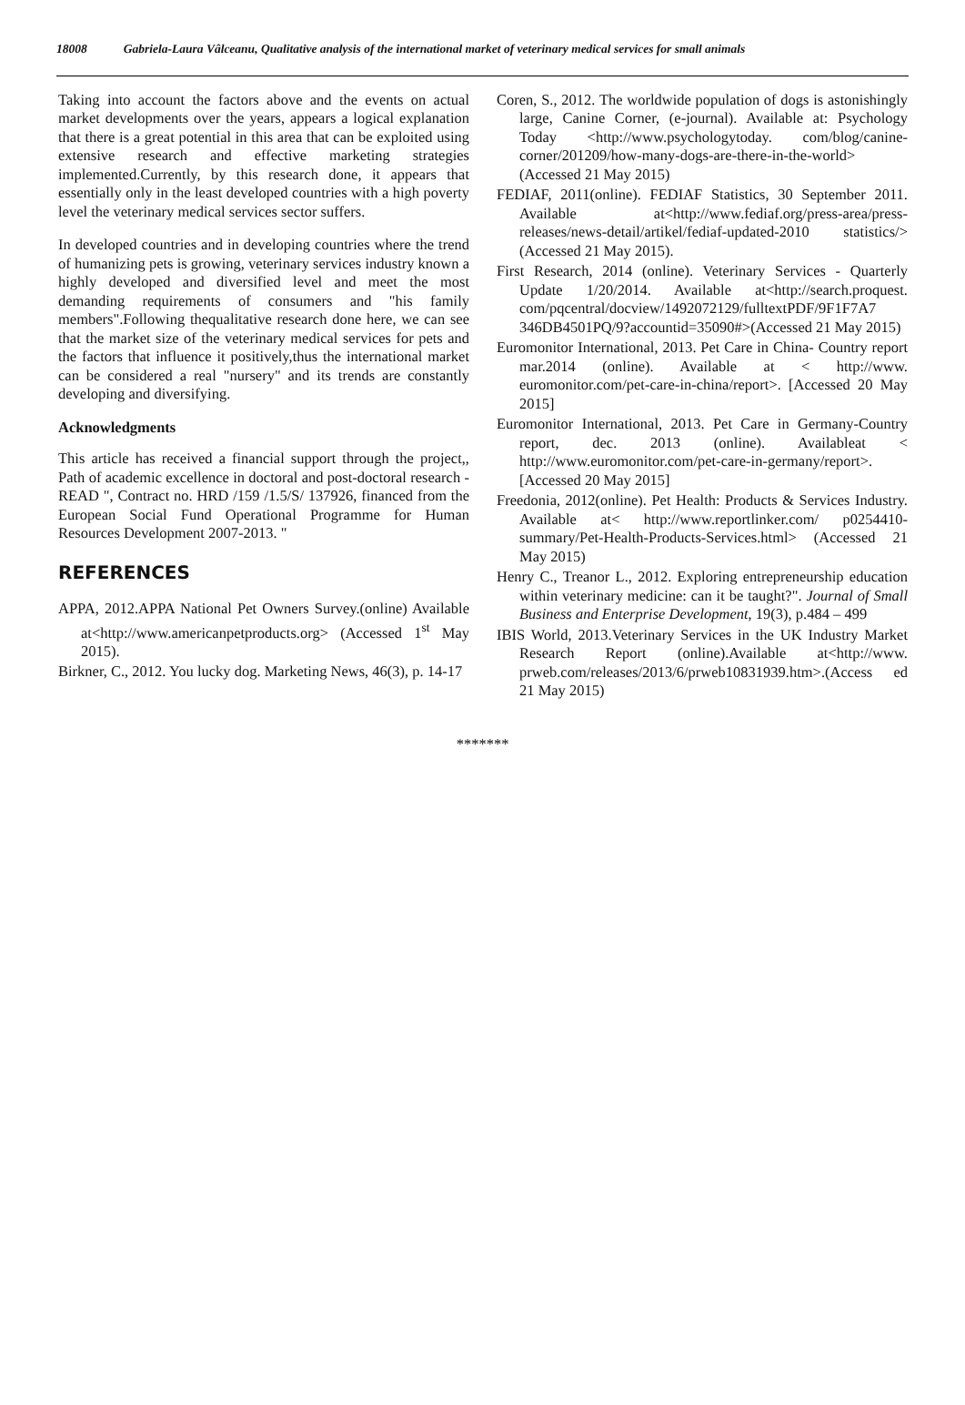18008 Gabriela-Laura Vâlceanu, Qualitative analysis of the international market of veterinary medical services for small animals
Taking into account the factors above and the events on actual market developments over the years, appears a logical explanation that there is a great potential in this area that can be exploited using extensive research and effective marketing strategies implemented.Currently, by this research done, it appears that essentially only in the least developed countries with a high poverty level the veterinary medical services sector suffers.
In developed countries and in developing countries where the trend of humanizing pets is growing, veterinary services industry known a highly developed and diversified level and meet the most demanding requirements of consumers and "his family members".Following thequalitative research done here, we can see that the market size of the veterinary medical services for pets and the factors that influence it positively,thus the international market can be considered a real "nursery" and its trends are constantly developing and diversifying.
Acknowledgments
This article has received a financial support through the project,, Path of academic excellence in doctoral and post-doctoral research - READ ", Contract no. HRD /159 /1.5/S/ 137926, financed from the European Social Fund Operational Programme for Human Resources Development 2007-2013. "
REFERENCES
APPA, 2012.APPA National Pet Owners Survey.(online) Available at<http://www.americanpetproducts.org> (Accessed 1<sup>st</sup> May 2015).
Birkner, C., 2012. You lucky dog. Marketing News, 46(3), p. 14-17
Coren, S., 2012. The worldwide population of dogs is astonishingly large, Canine Corner, (e-journal). Available at: Psychology Today <http://www.psychologytoday. com/blog/canine-corner/201209/how-many-dogs-are-there-in-the-world>(Accessed 21 May 2015)
FEDIAF, 2011(online). FEDIAF Statistics, 30 September 2011. Available at<http://www.fediaf.org/press-area/press-releases/news-detail/artikel/fediaf-updated-2010 statistics/> (Accessed 21 May 2015).
First Research, 2014 (online). Veterinary Services - Quarterly Update 1/20/2014. Available at<http://search.proquest. com/pqcentral/docview/1492072129/fulltextPDF/9F1F7A7 346DB4501PQ/9?accountid=35090#>(Accessed 21 May 2015)
Euromonitor International, 2013. Pet Care in China- Country report mar.2014 (online). Available at < http://www. euromonitor.com/pet-care-in-china/report>. [Accessed 20 May 2015]
Euromonitor International, 2013. Pet Care in Germany-Country report, dec. 2013 (online). Availableat < http://www.euromonitor.com/pet-care-in-germany/report>. [Accessed 20 May 2015]
Freedonia, 2012(online). Pet Health: Products & Services Industry. Available at< http://www.reportlinker.com/ p0254410-summary/Pet-Health-Products-Services.html> (Accessed 21 May 2015)
Henry C., Treanor L., 2012. Exploring entrepreneurship education within veterinary medicine: can it be taught?". Journal of Small Business and Enterprise Development, 19(3), p.484 – 499
IBIS World, 2013.Veterinary Services in the UK Industry Market Research Report (online).Available at<http://www. prweb.com/releases/2013/6/prweb10831939.htm>.(Access ed 21 May 2015)
*******